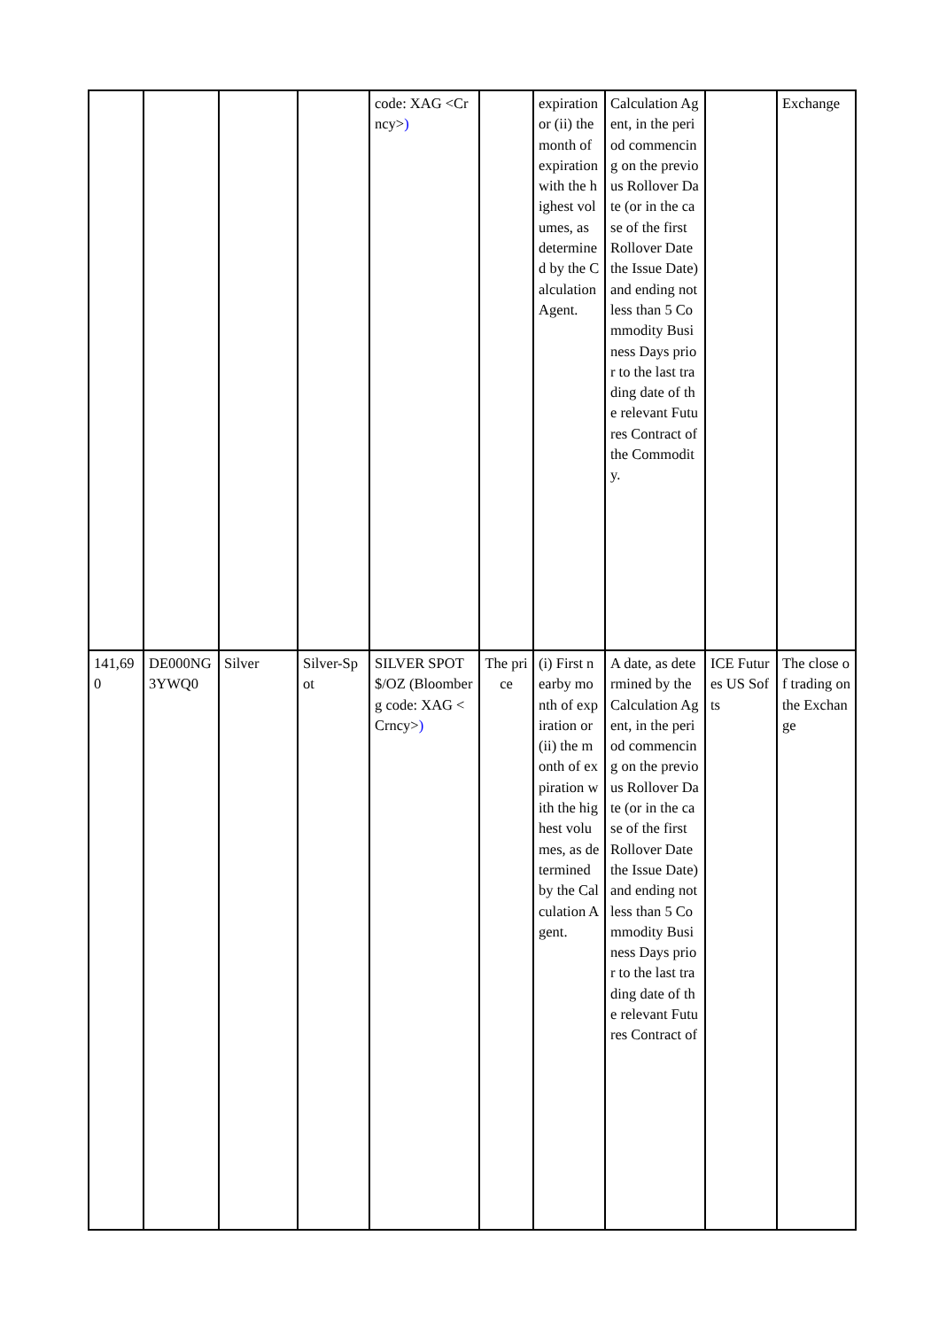| | | | | code: XAG <Crncy> ) | | expiration or (ii) the month of expiration with the highest volumes, as determined by the Calculation Agent. | Calculation Agent, in the period commencing on the previous Rollover Date (or in the case of the first Rollover Date the Issue Date) and ending not less than 5 Commodity Business Days prior to the last trading date of the relevant Futures Contract of the Commodity. | | Exchange |
| 141,690 | DE000NG3YWQ0 | Silver | Silver-Spot | SILVER SPOT $/OZ (Bloomberg code: XAG <Crncy> ) | The price | (i) First nearby month of expiration or (ii) the month of expiration with the highest volumes, as determined by the Calculation Agent. | A date, as determined by the Calculation Agent, in the period commencing on the previous Rollover Date (or in the case of the first Rollover Date the Issue Date) and ending not less than 5 Commodity Business Days prior to the last trading date of the relevant Futures Contract of | ICE Futures US Softs | The close of trading on the Exchange |